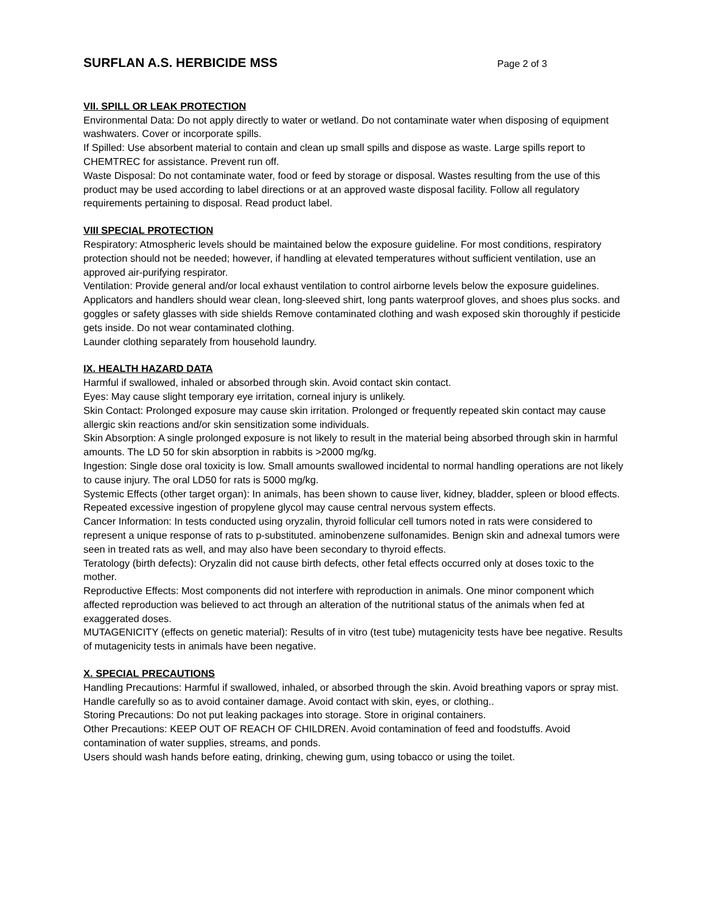SURFLAN A.S. HERBICIDE MSS
Page 2 of 3
VII. SPILL OR LEAK PROTECTION
Environmental Data: Do not apply directly to water or wetland. Do not contaminate water when disposing of equipment washwaters. Cover or incorporate spills.
If Spilled: Use absorbent material to contain and clean up small spills and dispose as waste. Large spills report to CHEMTREC for assistance. Prevent run off.
Waste Disposal: Do not contaminate water, food or feed by storage or disposal. Wastes resulting from the use of this product may be used according to label directions or at an approved waste disposal facility. Follow all regulatory requirements pertaining to disposal. Read product label.
VIII SPECIAL PROTECTION
Respiratory: Atmospheric levels should be maintained below the exposure guideline. For most conditions, respiratory protection should not be needed; however, if handling at elevated temperatures without sufficient ventilation, use an approved air-purifying respirator.
Ventilation: Provide general and/or local exhaust ventilation to control airborne levels below the exposure guidelines.
Applicators and handlers should wear clean, long-sleeved shirt, long pants waterproof gloves, and shoes plus socks. and goggles or safety glasses with side shields Remove contaminated clothing and wash exposed skin thoroughly if pesticide gets inside. Do not wear contaminated clothing.
Launder clothing separately from household laundry.
IX. HEALTH HAZARD DATA
Harmful if swallowed, inhaled or absorbed through skin. Avoid contact skin contact.
Eyes: May cause slight temporary eye irritation, corneal injury is unlikely.
Skin Contact: Prolonged exposure may cause skin irritation. Prolonged or frequently repeated skin contact may cause allergic skin reactions and/or skin sensitization some individuals.
Skin Absorption: A single prolonged exposure is not likely to result in the material being absorbed through skin in harmful amounts. The LD 50 for skin absorption in rabbits is >2000 mg/kg.
Ingestion: Single dose oral toxicity is low. Small amounts swallowed incidental to normal handling operations are not likely to cause injury. The oral LD50 for rats is 5000 mg/kg.
Systemic Effects (other target organ): In animals, has been shown to cause liver, kidney, bladder, spleen or blood effects. Repeated excessive ingestion of propylene glycol may cause central nervous system effects.
Cancer Information: In tests conducted using oryzalin, thyroid follicular cell tumors noted in rats were considered to represent a unique response of rats to p-substituted. aminobenzene sulfonamides. Benign skin and adnexal tumors were seen in treated rats as well, and may also have been secondary to thyroid effects.
Teratology (birth defects): Oryzalin did not cause birth defects, other fetal effects occurred only at doses toxic to the mother.
Reproductive Effects: Most components did not interfere with reproduction in animals. One minor component which affected reproduction was believed to act through an alteration of the nutritional status of the animals when fed at exaggerated doses.
MUTAGENICITY (effects on genetic material): Results of in vitro (test tube) mutagenicity tests have bee negative. Results of mutagenicity tests in animals have been negative.
X. SPECIAL PRECAUTIONS
Handling Precautions: Harmful if swallowed, inhaled, or absorbed through the skin. Avoid breathing vapors or spray mist. Handle carefully so as to avoid container damage. Avoid contact with skin, eyes, or clothing..
Storing Precautions: Do not put leaking packages into storage. Store in original containers.
Other Precautions: KEEP OUT OF REACH OF CHILDREN. Avoid contamination of feed and foodstuffs. Avoid contamination of water supplies, streams, and ponds.
Users should wash hands before eating, drinking, chewing gum, using tobacco or using the toilet.